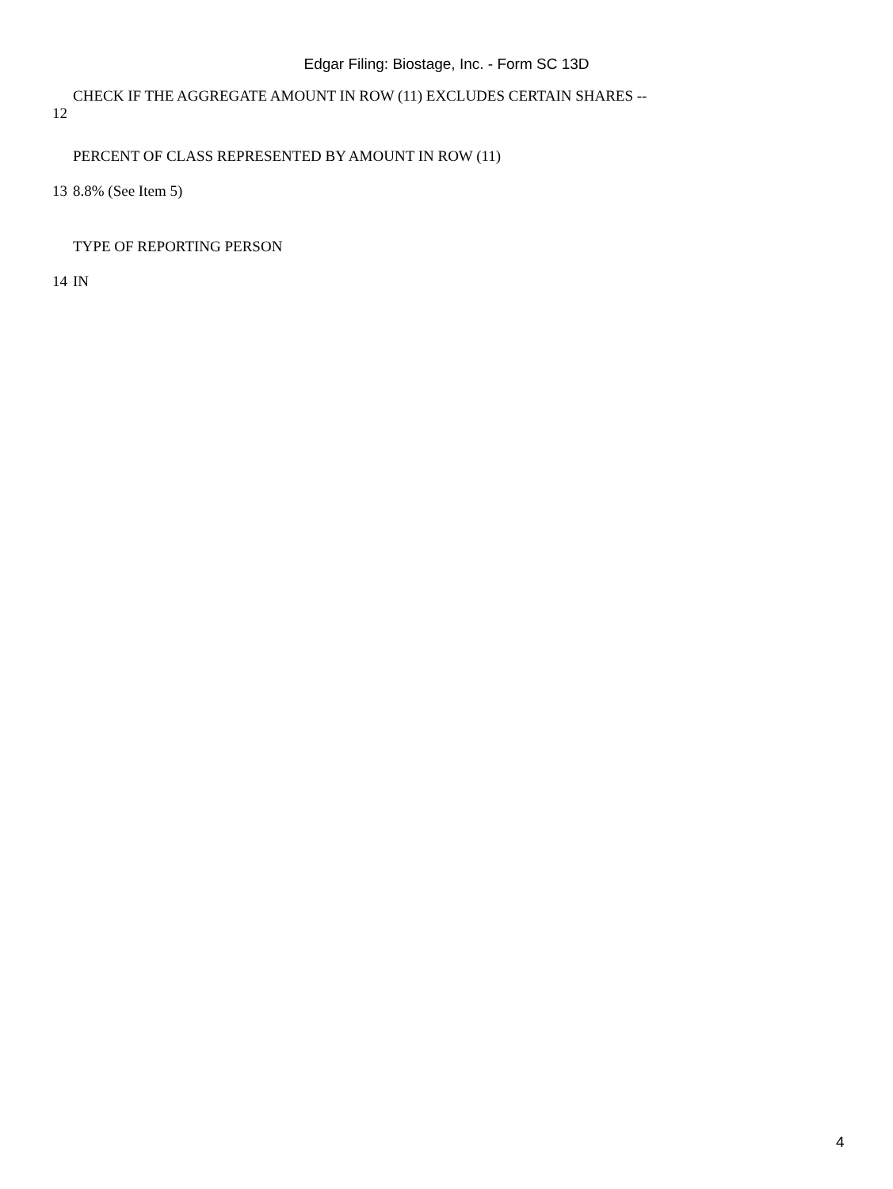Edgar Filing: Biostage, Inc. - Form SC 13D
| 12 | CHECK IF THE AGGREGATE AMOUNT IN ROW (11) EXCLUDES CERTAIN SHARES -- |
| 13 | PERCENT OF CLASS REPRESENTED BY AMOUNT IN ROW (11) 8.8% (See Item 5) |
| 14 | TYPE OF REPORTING PERSON IN |
4